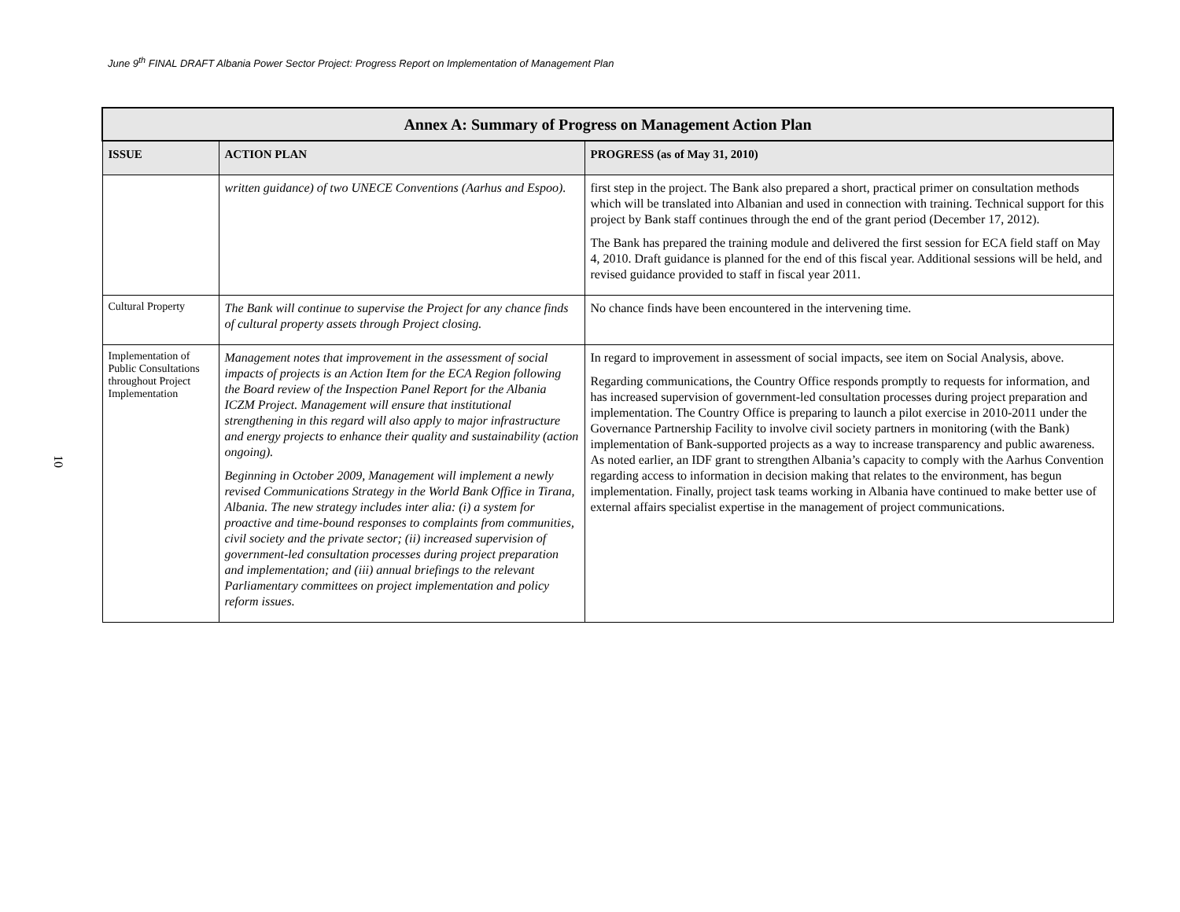June 9<sup>th</sup> FINAL DRAFT Albania Power Sector Project: Progress Report on Implementation of Management Plan
10
| Annex A: Summary of Progress on Management Action Plan | | |
| --- | --- | --- |
| ISSUE | ACTION PLAN | PROGRESS (as of May 31, 2010) |
| | written guidance) of two UNECE Conventions (Aarhus and Espoo). | first step in the project. The Bank also prepared a short, practical primer on consultation methods which will be translated into Albanian and used in connection with training. Technical support for this project by Bank staff continues through the end of the grant period (December 17, 2012). The Bank has prepared the training module and delivered the first session for ECA field staff on May 4, 2010. Draft guidance is planned for the end of this fiscal year. Additional sessions will be held, and revised guidance provided to staff in fiscal year 2011. |
| Cultural Property | The Bank will continue to supervise the Project for any chance finds of cultural property assets through Project closing. | No chance finds have been encountered in the intervening time. |
| Implementation of Public Consultations throughout Project Implementation | Management notes that improvement in the assessment of social impacts of projects is an Action Item for the ECA Region following the Board review of the Inspection Panel Report for the Albania ICZM Project. Management will ensure that institutional strengthening in this regard will also apply to major infrastructure and energy projects to enhance their quality and sustainability (action ongoing). Beginning in October 2009, Management will implement a newly revised Communications Strategy in the World Bank Office in Tirana, Albania. The new strategy includes inter alia: (i) a system for proactive and time-bound responses to complaints from communities, civil society and the private sector; (ii) increased supervision of government-led consultation processes during project preparation and implementation; and (iii) annual briefings to the relevant Parliamentary committees on project implementation and policy reform issues. | In regard to improvement in assessment of social impacts, see item on Social Analysis, above. Regarding communications, the Country Office responds promptly to requests for information, and has increased supervision of government-led consultation processes during project preparation and implementation. The Country Office is preparing to launch a pilot exercise in 2010-2011 under the Governance Partnership Facility to involve civil society partners in monitoring (with the Bank) implementation of Bank-supported projects as a way to increase transparency and public awareness. As noted earlier, an IDF grant to strengthen Albania’s capacity to comply with the Aarhus Convention regarding access to information in decision making that relates to the environment, has begun implementation. Finally, project task teams working in Albania have continued to make better use of external affairs specialist expertise in the management of project communications. |